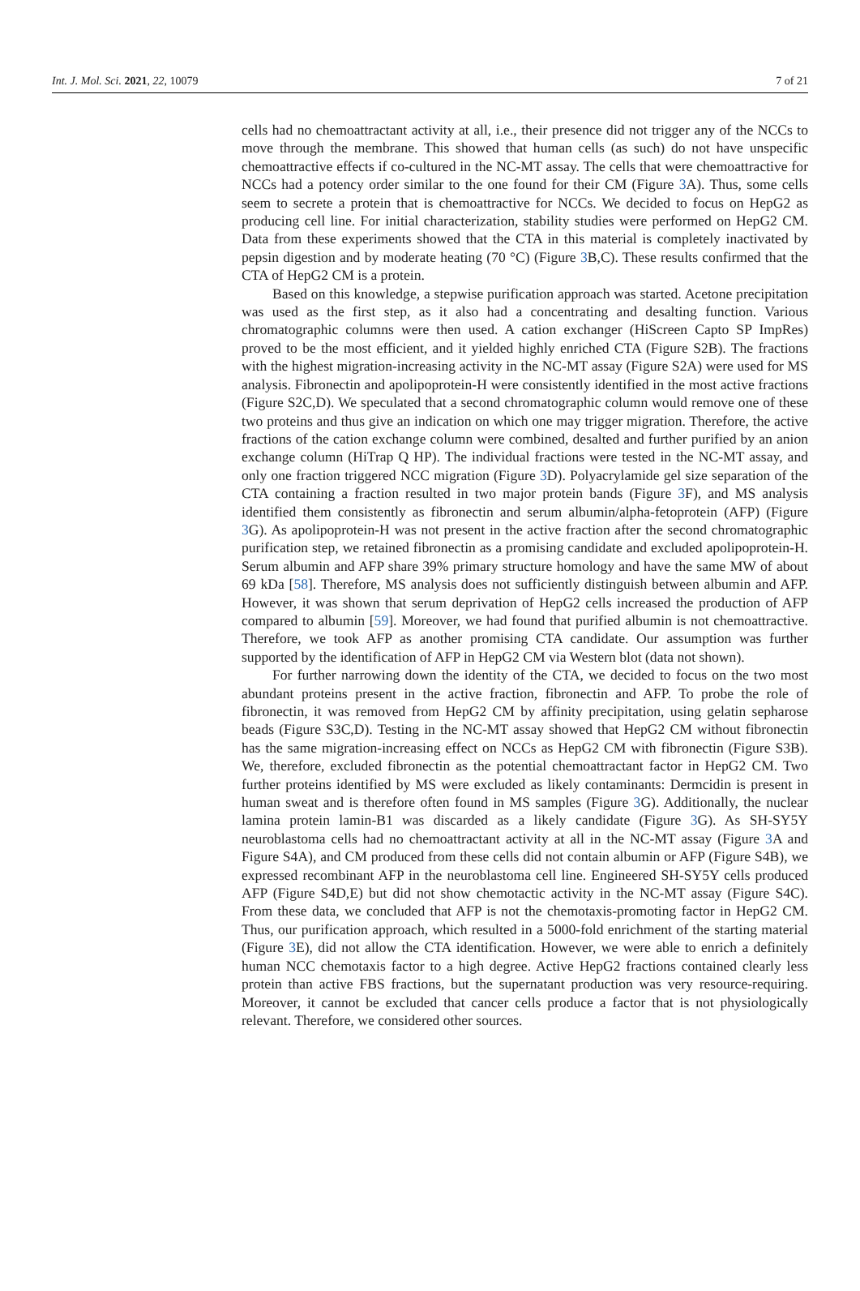Int. J. Mol. Sci. 2021, 22, 10079 7 of 21
cells had no chemoattractant activity at all, i.e., their presence did not trigger any of the NCCs to move through the membrane. This showed that human cells (as such) do not have unspecific chemoattractive effects if co-cultured in the NC-MT assay. The cells that were chemoattractive for NCCs had a potency order similar to the one found for their CM (Figure 3 A). Thus, some cells seem to secrete a protein that is chemoattractive for NCCs. We decided to focus on HepG2 as producing cell line. For initial characterization, stability studies were performed on HepG2 CM. Data from these experiments showed that the CTA in this material is completely inactivated by pepsin digestion and by moderate heating (70 °C) (Figure 3 B,C). These results confirmed that the CTA of HepG2 CM is a protein.
Based on this knowledge, a stepwise purification approach was started. Acetone precipitation was used as the first step, as it also had a concentrating and desalting function. Various chromatographic columns were then used. A cation exchanger (HiScreen Capto SP ImpRes) proved to be the most efficient, and it yielded highly enriched CTA (Figure S2B). The fractions with the highest migration-increasing activity in the NC-MT assay (Figure S2A) were used for MS analysis. Fibronectin and apolipoprotein-H were consistently identified in the most active fractions (Figure S2C,D). We speculated that a second chromatographic column would remove one of these two proteins and thus give an indication on which one may trigger migration. Therefore, the active fractions of the cation exchange column were combined, desalted and further purified by an anion exchange column (HiTrap Q HP). The individual fractions were tested in the NC-MT assay, and only one fraction triggered NCC migration (Figure 3 D). Polyacrylamide gel size separation of the CTA containing a fraction resulted in two major protein bands (Figure 3 F), and MS analysis identified them consistently as fibronectin and serum albumin/alpha-fetoprotein (AFP) (Figure 3 G). As apolipoprotein-H was not present in the active fraction after the second chromatographic purification step, we retained fibronectin as a promising candidate and excluded apolipoprotein-H. Serum albumin and AFP share 39% primary structure homology and have the same MW of about 69 kDa [58]. Therefore, MS analysis does not sufficiently distinguish between albumin and AFP. However, it was shown that serum deprivation of HepG2 cells increased the production of AFP compared to albumin [59]. Moreover, we had found that purified albumin is not chemoattractive. Therefore, we took AFP as another promising CTA candidate. Our assumption was further supported by the identification of AFP in HepG2 CM via Western blot (data not shown).
For further narrowing down the identity of the CTA, we decided to focus on the two most abundant proteins present in the active fraction, fibronectin and AFP. To probe the role of fibronectin, it was removed from HepG2 CM by affinity precipitation, using gelatin sepharose beads (Figure S3C,D). Testing in the NC-MT assay showed that HepG2 CM without fibronectin has the same migration-increasing effect on NCCs as HepG2 CM with fibronectin (Figure S3B). We, therefore, excluded fibronectin as the potential chemoattractant factor in HepG2 CM. Two further proteins identified by MS were excluded as likely contaminants: Dermcidin is present in human sweat and is therefore often found in MS samples (Figure 3 G). Additionally, the nuclear lamina protein lamin-B1 was discarded as a likely candidate (Figure 3 G). As SH-SY5Y neuroblastoma cells had no chemoattractant activity at all in the NC-MT assay (Figure 3 A and Figure S4A), and CM produced from these cells did not contain albumin or AFP (Figure S4B), we expressed recombinant AFP in the neuroblastoma cell line. Engineered SH-SY5Y cells produced AFP (Figure S4D,E) but did not show chemotactic activity in the NC-MT assay (Figure S4C). From these data, we concluded that AFP is not the chemotaxis-promoting factor in HepG2 CM. Thus, our purification approach, which resulted in a 5000-fold enrichment of the starting material (Figure 3 E), did not allow the CTA identification. However, we were able to enrich a definitely human NCC chemotaxis factor to a high degree. Active HepG2 fractions contained clearly less protein than active FBS fractions, but the supernatant production was very resource-requiring. Moreover, it cannot be excluded that cancer cells produce a factor that is not physiologically relevant. Therefore, we considered other sources.